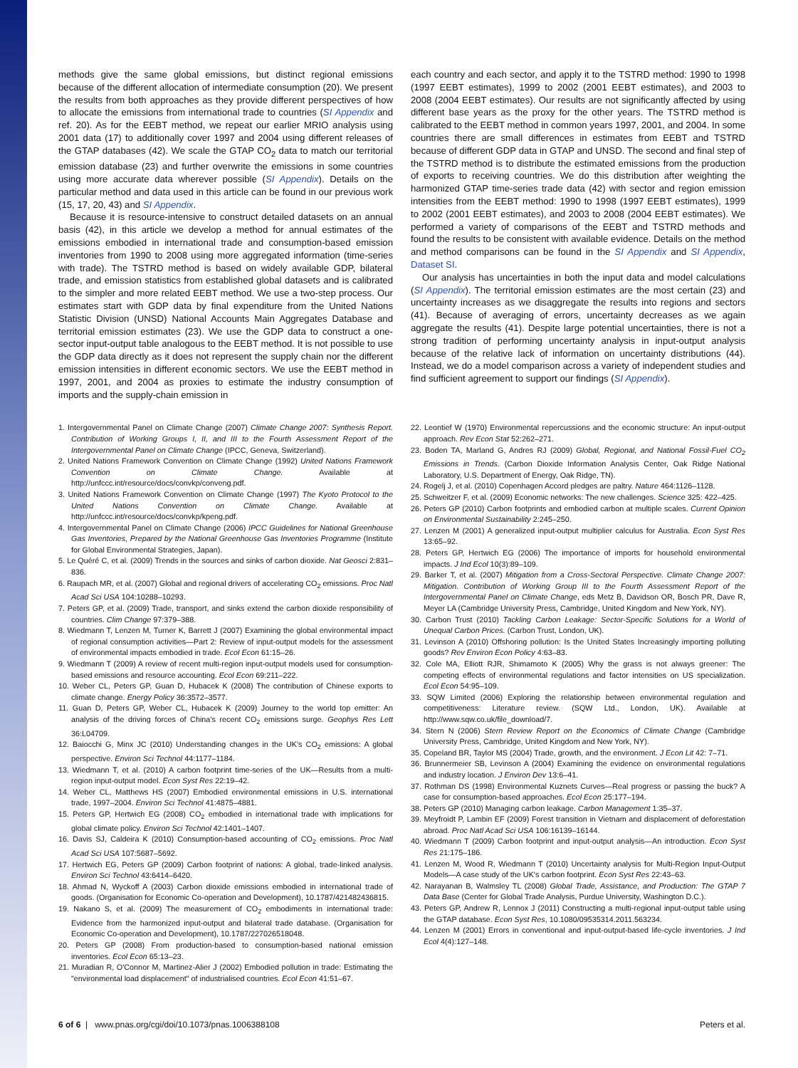methods give the same global emissions, but distinct regional emissions because of the different allocation of intermediate consumption (20). We present the results from both approaches as they provide different perspectives of how to allocate the emissions from international trade to countries (SI Appendix and ref. 20). As for the EEBT method, we repeat our earlier MRIO analysis using 2001 data (17) to additionally cover 1997 and 2004 using different releases of the GTAP databases (42). We scale the GTAP CO<sub>2</sub> data to match our territorial emission database (23) and further overwrite the emissions in some countries using more accurate data wherever possible (SI Appendix). Details on the particular method and data used in this article can be found in our previous work (15, 17, 20, 43) and SI Appendix.
Because it is resource-intensive to construct detailed datasets on an annual basis (42), in this article we develop a method for annual estimates of the emissions embodied in international trade and consumption-based emission inventories from 1990 to 2008 using more aggregated information (time-series with trade). The TSTRD method is based on widely available GDP, bilateral trade, and emission statistics from established global datasets and is calibrated to the simpler and more related EEBT method. We use a two-step process. Our estimates start with GDP data by final expenditure from the United Nations Statistic Division (UNSD) National Accounts Main Aggregates Database and territorial emission estimates (23). We use the GDP data to construct a one-sector input-output table analogous to the EEBT method. It is not possible to use the GDP data directly as it does not represent the supply chain nor the different emission intensities in different economic sectors. We use the EEBT method in 1997, 2001, and 2004 as proxies to estimate the industry consumption of imports and the supply-chain emission in
each country and each sector, and apply it to the TSTRD method: 1990 to 1998 (1997 EEBT estimates), 1999 to 2002 (2001 EEBT estimates), and 2003 to 2008 (2004 EEBT estimates). Our results are not significantly affected by using different base years as the proxy for the other years. The TSTRD method is calibrated to the EEBT method in common years 1997, 2001, and 2004. In some countries there are small differences in estimates from EEBT and TSTRD because of different GDP data in GTAP and UNSD. The second and final step of the TSTRD method is to distribute the estimated emissions from the production of exports to receiving countries. We do this distribution after weighting the harmonized GTAP time-series trade data (42) with sector and region emission intensities from the EEBT method: 1990 to 1998 (1997 EEBT estimates), 1999 to 2002 (2001 EEBT estimates), and 2003 to 2008 (2004 EEBT estimates). We performed a variety of comparisons of the EEBT and TSTRD methods and found the results to be consistent with available evidence. Details on the method and method comparisons can be found in the SI Appendix and SI Appendix, Dataset SI.
Our analysis has uncertainties in both the input data and model calculations (SI Appendix). The territorial emission estimates are the most certain (23) and uncertainty increases as we disaggregate the results into regions and sectors (41). Because of averaging of errors, uncertainty decreases as we again aggregate the results (41). Despite large potential uncertainties, there is not a strong tradition of performing uncertainty analysis in input-output analysis because of the relative lack of information on uncertainty distributions (44). Instead, we do a model comparison across a variety of independent studies and find sufficient agreement to support our findings (SI Appendix).
1. Intergovernmental Panel on Climate Change (2007) Climate Change 2007: Synthesis Report. Contribution of Working Groups I, II, and III to the Fourth Assessment Report of the Intergovernmental Panel on Climate Change (IPCC, Geneva, Switzerland).
2. United Nations Framework Convention on Climate Change (1992) United Nations Framework Convention on Climate Change. Available at http://unfccc.int/resource/docs/convkp/conveng.pdf.
3. United Nations Framework Convention on Climate Change (1997) The Kyoto Protocol to the United Nations Convention on Climate Change. Available at http://unfccc.int/resource/docs/convkp/kpeng.pdf.
4. Intergovernmental Panel on Climate Change (2006) IPCC Guidelines for National Greenhouse Gas Inventories, Prepared by the National Greenhouse Gas Inventories Programme (Institute for Global Environmental Strategies, Japan).
5. Le Quéré C, et al. (2009) Trends in the sources and sinks of carbon dioxide. Nat Geosci 2:831–836.
6. Raupach MR, et al. (2007) Global and regional drivers of accelerating CO<sub>2</sub> emissions. Proc Natl Acad Sci USA 104:10288–10293.
7. Peters GP, et al. (2009) Trade, transport, and sinks extend the carbon dioxide responsibility of countries. Clim Change 97:379–388.
8. Wiedmann T, Lenzen M, Turner K, Barrett J (2007) Examining the global environmental impact of regional consumption activities—Part 2: Review of input-output models for the assessment of environmental impacts embodied in trade. Ecol Econ 61:15–26.
9. Wiedmann T (2009) A review of recent multi-region input-output models used for consumption-based emissions and resource accounting. Ecol Econ 69:211–222.
10. Weber CL, Peters GP, Guan D, Hubacek K (2008) The contribution of Chinese exports to climate change. Energy Policy 36:3572–3577.
11. Guan D, Peters GP, Weber CL, Hubacek K (2009) Journey to the world top emitter: An analysis of the driving forces of China's recent CO<sub>2</sub> emissions surge. Geophys Res Lett 36:L04709.
12. Baiocchi G, Minx JC (2010) Understanding changes in the UK's CO<sub>2</sub> emissions: A global perspective. Environ Sci Technol 44:1177–1184.
13. Wiedmann T, et al. (2010) A carbon footprint time-series of the UK—Results from a multi-region input-output model. Econ Syst Res 22:19–42.
14. Weber CL, Matthews HS (2007) Embodied environmental emissions in U.S. international trade, 1997–2004. Environ Sci Technol 41:4875–4881.
15. Peters GP, Hertwich EG (2008) CO<sub>2</sub> embodied in international trade with implications for global climate policy. Environ Sci Technol 42:1401–1407.
16. Davis SJ, Caldeira K (2010) Consumption-based accounting of CO<sub>2</sub> emissions. Proc Natl Acad Sci USA 107:5687–5692.
17. Hertwich EG, Peters GP (2009) Carbon footprint of nations: A global, trade-linked analysis. Environ Sci Technol 43:6414–6420.
18. Ahmad N, Wyckoff A (2003) Carbon dioxide emissions embodied in international trade of goods. (Organisation for Economic Co-operation and Development), 10.1787/421482436815.
19. Nakano S, et al. (2009) The measurement of CO<sub>2</sub> embodiments in international trade: Evidence from the harmonized input-output and bilateral trade database. (Organisation for Economic Co-operation and Development), 10.1787/227026518048.
20. Peters GP (2008) From production-based to consumption-based national emission inventories. Ecol Econ 65:13–23.
21. Muradian R, O'Connor M, Martinez-Alier J (2002) Embodied pollution in trade: Estimating the "environmental load displacement" of industrialised countries. Ecol Econ 41:51–67.
22. Leontief W (1970) Environmental repercussions and the economic structure: An input-output approach. Rev Econ Stat 52:262–271.
23. Boden TA, Marland G, Andres RJ (2009) Global, Regional, and National Fossil-Fuel CO<sub>2</sub> Emissions in Trends. (Carbon Dioxide Information Analysis Center, Oak Ridge National Laboratory, U.S. Department of Energy, Oak Ridge, TN).
24. Rogelj J, et al. (2010) Copenhagen Accord pledges are paltry. Nature 464:1126–1128.
25. Schweitzer F, et al. (2009) Economic networks: The new challenges. Science 325: 422–425.
26. Peters GP (2010) Carbon footprints and embodied carbon at multiple scales. Current Opinion on Environmental Sustainability 2:245–250.
27. Lenzen M (2001) A generalized input-output multiplier calculus for Australia. Econ Syst Res 13:65–92.
28. Peters GP, Hertwich EG (2006) The importance of imports for household environmental impacts. J Ind Ecol 10(3):89–109.
29. Barker T, et al. (2007) Mitigation from a Cross-Sectoral Perspective. Climate Change 2007: Mitigation. Contribution of Working Group III to the Fourth Assessment Report of the Intergovernmental Panel on Climate Change, eds Metz B, Davidson OR, Bosch PR, Dave R, Meyer LA (Cambridge University Press, Cambridge, United Kingdom and New York, NY).
30. Carbon Trust (2010) Tackling Carbon Leakage: Sector-Specific Solutions for a World of Unequal Carbon Prices. (Carbon Trust, London, UK).
31. Levinson A (2010) Offshoring pollution: Is the United States Increasingly importing polluting goods? Rev Environ Econ Policy 4:63–83.
32. Cole MA, Elliott RJR, Shimamoto K (2005) Why the grass is not always greener: The competing effects of environmental regulations and factor intensities on US specialization. Ecol Econ 54:95–109.
33. SQW Limited (2006) Exploring the relationship between environmental regulation and competitiveness: Literature review. (SQW Ltd., London, UK). Available at http://www.sqw.co.uk/file_download/7.
34. Stern N (2006) Stern Review Report on the Economics of Climate Change (Cambridge University Press, Cambridge, United Kingdom and New York, NY).
35. Copeland BR, Taylor MS (2004) Trade, growth, and the environment. J Econ Lit 42: 7–71.
36. Brunnermeier SB, Levinson A (2004) Examining the evidence on environmental regulations and industry location. J Environ Dev 13:6–41.
37. Rothman DS (1998) Environmental Kuznets Curves—Real progress or passing the buck? A case for consumption-based approaches. Ecol Econ 25:177–194.
38. Peters GP (2010) Managing carbon leakage. Carbon Management 1:35–37.
39. Meyfroidt P, Lambin EF (2009) Forest transition in Vietnam and displacement of deforestation abroad. Proc Natl Acad Sci USA 106:16139–16144.
40. Wiedmann T (2009) Carbon footprint and input-output analysis—An introduction. Econ Syst Res 21:175–186.
41. Lenzen M, Wood R, Wiedmann T (2010) Uncertainty analysis for Multi-Region Input-Output Models—A case study of the UK's carbon footprint. Econ Syst Res 22:43–63.
42. Narayanan B, Walmsley TL (2008) Global Trade, Assistance, and Production: The GTAP 7 Data Base (Center for Global Trade Analysis, Purdue University, Washington D.C.).
43. Peters GP, Andrew R, Lennox J (2011) Constructing a multi-regional input-output table using the GTAP database. Econ Syst Res, 10.1080/09535314.2011.563234.
44. Lenzen M (2001) Errors in conventional and input-output-based life-cycle inventories. J Ind Ecol 4(4):127–148.
6 of 6 | www.pnas.org/cgi/doi/10.1073/pnas.1006388108 Peters et al.